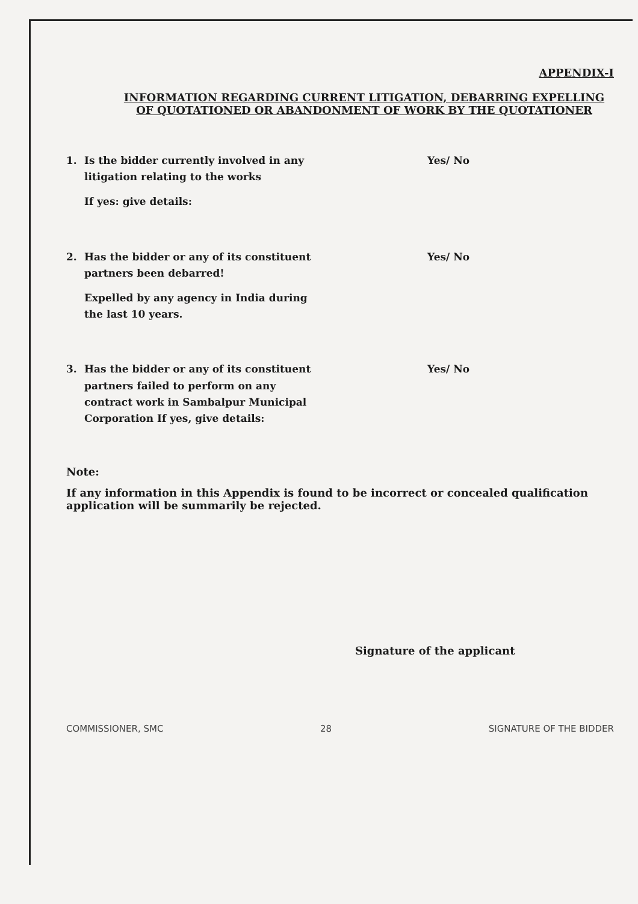APPENDIX-I
INFORMATION REGARDING CURRENT LITIGATION, DEBARRING EXPELLING OF QUOTATIONED OR ABANDONMENT OF WORK BY THE QUOTATIONER
1. Is the bidder currently involved in any litigation relating to the works
If yes: give details:
Yes/ No
2. Has the bidder or any of its constituent partners been debarred!
Expelled by any agency in India during the last 10 years.
Yes/ No
3. Has the bidder or any of its constituent partners failed to perform on any contract work in Sambalpur Municipal Corporation If yes, give details:
Yes/ No
Note:
If any information in this Appendix is found to be incorrect or concealed qualification application will be summarily be rejected.
Signature of the applicant
COMMISSIONER, SMC 28 SIGNATURE OF THE BIDDER